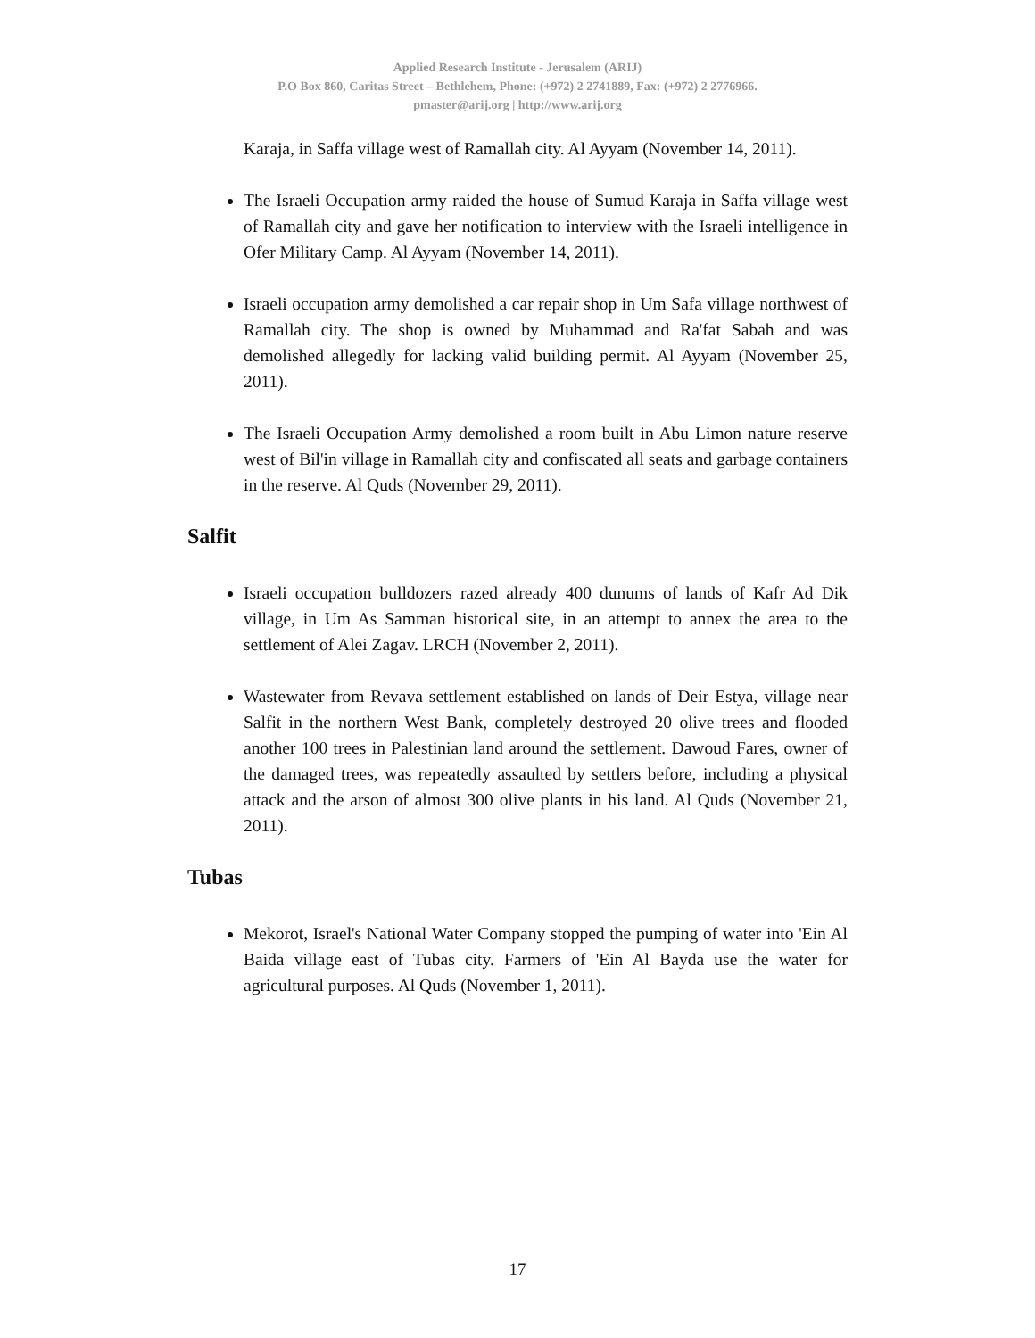Applied Research Institute - Jerusalem (ARIJ)
P.O Box 860, Caritas Street – Bethlehem, Phone: (+972) 2 2741889, Fax: (+972) 2 2776966.
pmaster@arij.org | http://www.arij.org
Karaja, in Saffa village west of Ramallah city. Al Ayyam (November 14, 2011).
The Israeli Occupation army raided the house of Sumud Karaja in Saffa village west of Ramallah city and gave her notification to interview with the Israeli intelligence in Ofer Military Camp. Al Ayyam (November 14, 2011).
Israeli occupation army demolished a car repair shop in Um Safa village northwest of Ramallah city. The shop is owned by Muhammad and Ra'fat Sabah and was demolished allegedly for lacking valid building permit. Al Ayyam (November 25, 2011).
The Israeli Occupation Army demolished a room built in Abu Limon nature reserve west of Bil'in village in Ramallah city and confiscated all seats and garbage containers in the reserve. Al Quds (November 29, 2011).
Salfit
Israeli occupation bulldozers razed already 400 dunums of lands of Kafr Ad Dik village, in Um As Samman historical site, in an attempt to annex the area to the settlement of Alei Zagav. LRCH (November 2, 2011).
Wastewater from Revava settlement established on lands of Deir Estya, village near Salfit in the northern West Bank, completely destroyed 20 olive trees and flooded another 100 trees in Palestinian land around the settlement. Dawoud Fares, owner of the damaged trees, was repeatedly assaulted by settlers before, including a physical attack and the arson of almost 300 olive plants in his land. Al Quds (November 21, 2011).
Tubas
Mekorot, Israel's National Water Company stopped the pumping of water into 'Ein Al Baida village east of Tubas city. Farmers of 'Ein Al Bayda use the water for agricultural purposes. Al Quds (November 1, 2011).
17